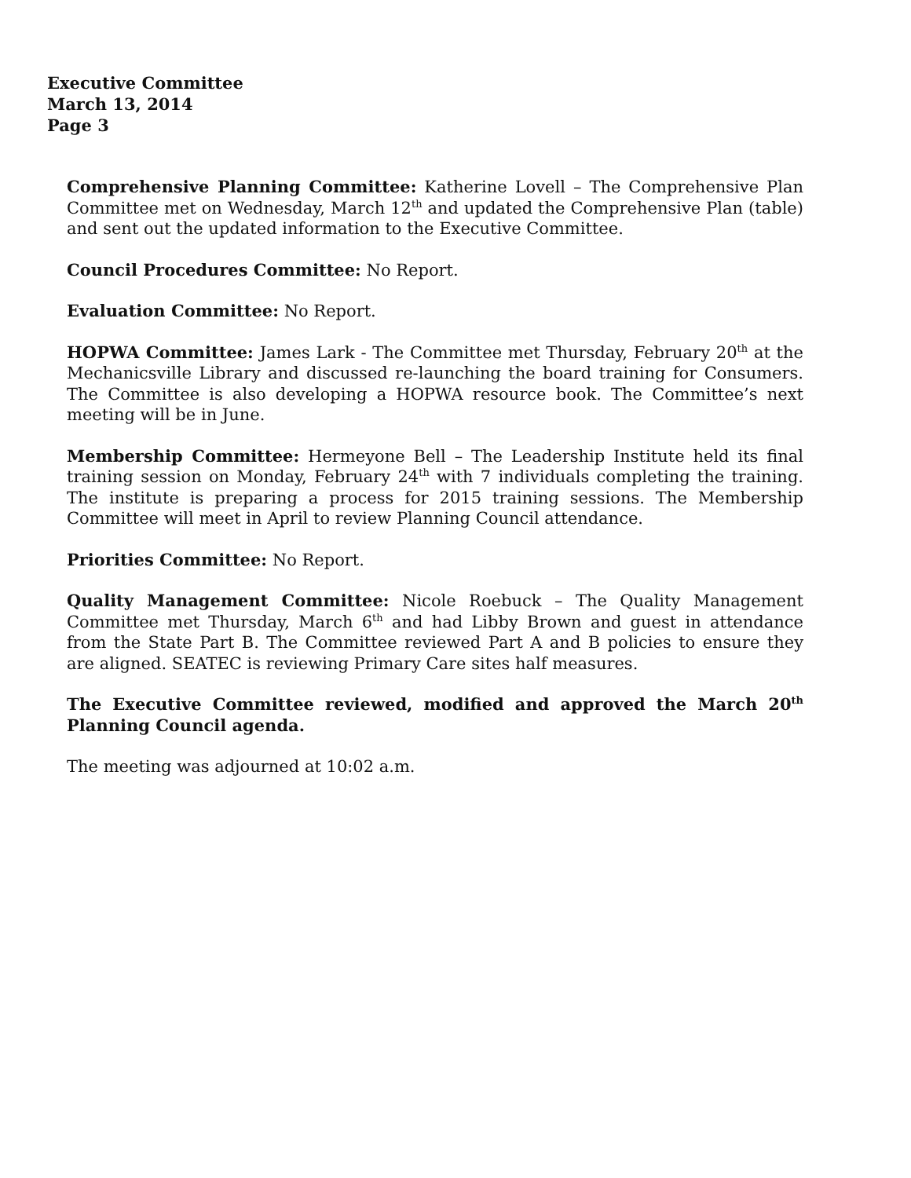Executive Committee
March 13, 2014
Page 3
Comprehensive Planning Committee: Katherine Lovell – The Comprehensive Plan Committee met on Wednesday, March 12<sup>th</sup> and updated the Comprehensive Plan (table) and sent out the updated information to the Executive Committee.
Council Procedures Committee: No Report.
Evaluation Committee: No Report.
HOPWA Committee: James Lark - The Committee met Thursday, February 20<sup>th</sup> at the Mechanicsville Library and discussed re-launching the board training for Consumers. The Committee is also developing a HOPWA resource book. The Committee’s next meeting will be in June.
Membership Committee: Hermeyone Bell – The Leadership Institute held its final training session on Monday, February 24<sup>th</sup> with 7 individuals completing the training. The institute is preparing a process for 2015 training sessions. The Membership Committee will meet in April to review Planning Council attendance.
Priorities Committee: No Report.
Quality Management Committee: Nicole Roebuck – The Quality Management Committee met Thursday, March 6<sup>th</sup> and had Libby Brown and guest in attendance from the State Part B. The Committee reviewed Part A and B policies to ensure they are aligned. SEATEC is reviewing Primary Care sites half measures.
The Executive Committee reviewed, modified and approved the March 20<sup>th</sup> Planning Council agenda.
The meeting was adjourned at 10:02 a.m.